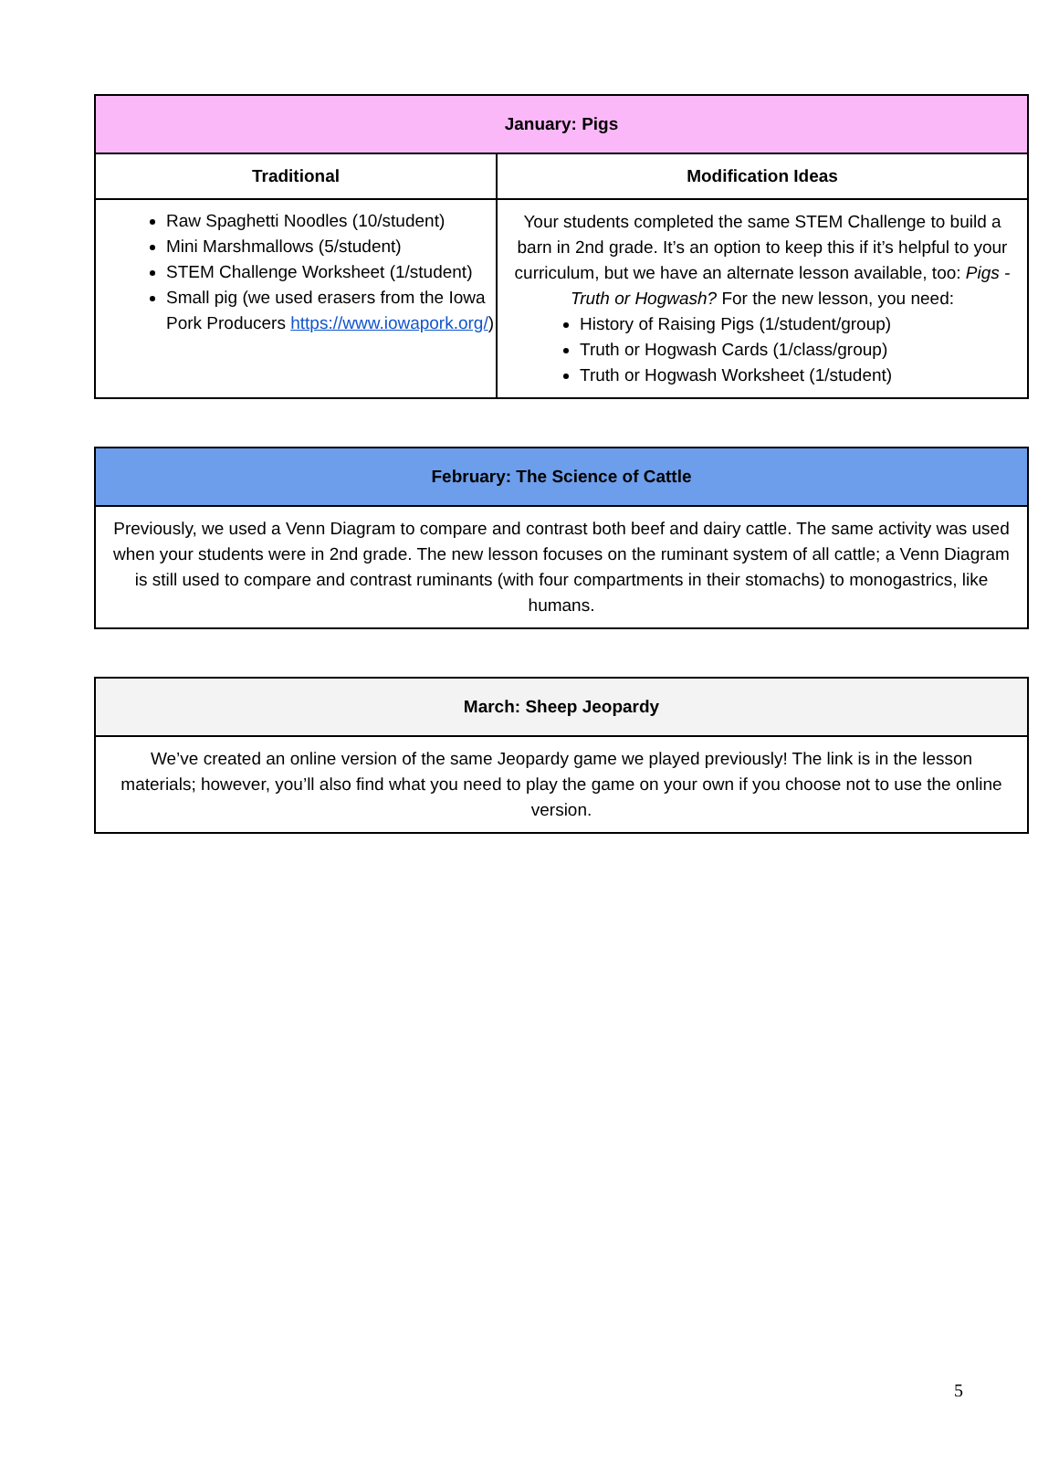| January: Pigs | |
| --- | --- |
| Traditional | Modification Ideas |
| Raw Spaghetti Noodles (10/student) Mini Marshmallows (5/student) STEM Challenge Worksheet (1/student) Small pig (we used erasers from the Iowa Pork Producers https://www.iowapork.org/ ) | Your students completed the same STEM Challenge to build a barn in 2nd grade. It’s an option to keep this if it’s helpful to your curriculum, but we have an alternate lesson available, too: Pigs - Truth or Hogwash? For the new lesson, you need: History of Raising Pigs (1/student/group) Truth or Hogwash Cards (1/class/group) Truth or Hogwash Worksheet (1/student) |
| February: The Science of Cattle |
| --- |
| Previously, we used a Venn Diagram to compare and contrast both beef and dairy cattle. The same activity was used when your students were in 2nd grade. The new lesson focuses on the ruminant system of all cattle; a Venn Diagram is still used to compare and contrast ruminants (with four compartments in their stomachs) to monogastrics, like humans. |
| March: Sheep Jeopardy |
| --- |
| We’ve created an online version of the same Jeopardy game we played previously! The link is in the lesson materials; however, you’ll also find what you need to play the game on your own if you choose not to use the online version. |
5